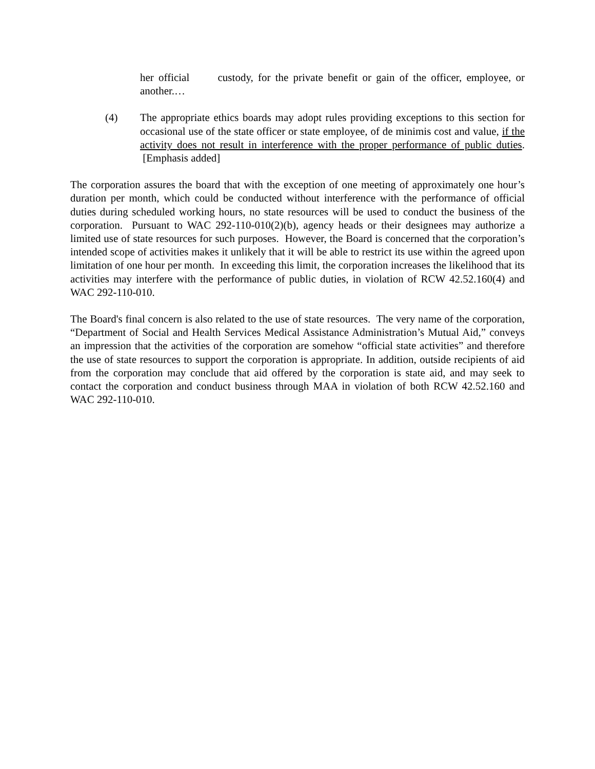her official custody, for the private benefit or gain of the officer, employee, or another.…
(4) The appropriate ethics boards may adopt rules providing exceptions to this section for occasional use of the state officer or state employee, of de minimis cost and value, if the activity does not result in interference with the proper performance of public duties. [Emphasis added]
The corporation assures the board that with the exception of one meeting of approximately one hour’s duration per month, which could be conducted without interference with the performance of official duties during scheduled working hours, no state resources will be used to conduct the business of the corporation. Pursuant to WAC 292-110-010(2)(b), agency heads or their designees may authorize a limited use of state resources for such purposes. However, the Board is concerned that the corporation’s intended scope of activities makes it unlikely that it will be able to restrict its use within the agreed upon limitation of one hour per month. In exceeding this limit, the corporation increases the likelihood that its activities may interfere with the performance of public duties, in violation of RCW 42.52.160(4) and WAC 292-110-010.
The Board's final concern is also related to the use of state resources. The very name of the corporation, “Department of Social and Health Services Medical Assistance Administration’s Mutual Aid,” conveys an impression that the activities of the corporation are somehow “official state activities” and therefore the use of state resources to support the corporation is appropriate. In addition, outside recipients of aid from the corporation may conclude that aid offered by the corporation is state aid, and may seek to contact the corporation and conduct business through MAA in violation of both RCW 42.52.160 and WAC 292-110-010.